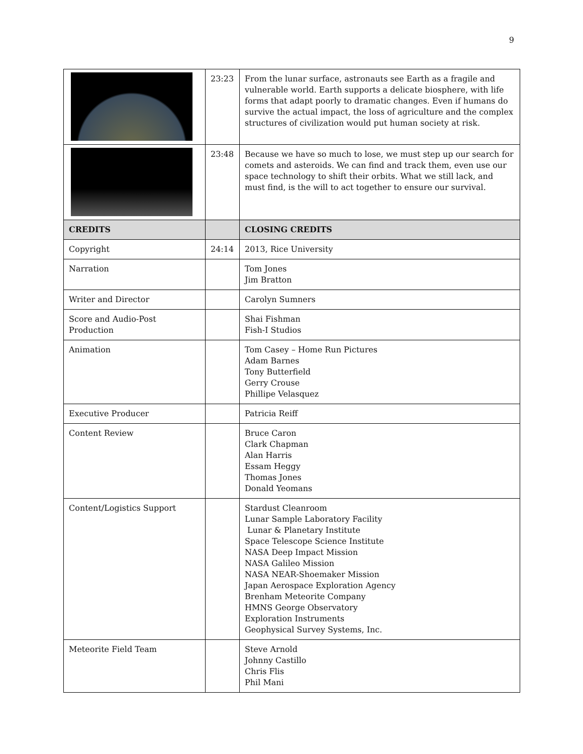9
| | 23:23 | From the lunar surface, astronauts see Earth as a fragile and vulnerable world. Earth supports a delicate biosphere, with life forms that adapt poorly to dramatic changes. Even if humans do survive the actual impact, the loss of agriculture and the complex structures of civilization would put human society at risk. |
| | 23:48 | Because we have so much to lose, we must step up our search for comets and asteroids. We can find and track them, even use our space technology to shift their orbits. What we still lack, and must find, is the will to act together to ensure our survival. |
| CREDITS | | CLOSING CREDITS |
| Copyright | 24:14 | 2013, Rice University |
| Narration | | Tom Jones Jim Bratton |
| Writer and Director | | Carolyn Sumners |
| Score and Audio-Post Production | | Shai Fishman Fish-I Studios |
| Animation | | Tom Casey – Home Run Pictures Adam Barnes Tony Butterfield Gerry Crouse Phillipe Velasquez |
| Executive Producer | | Patricia Reiff |
| Content Review | | Bruce Caron Clark Chapman Alan Harris Essam Heggy Thomas Jones Donald Yeomans |
| Content/Logistics Support | | Stardust Cleanroom Lunar Sample Laboratory Facility Lunar & Planetary Institute Space Telescope Science Institute NASA Deep Impact Mission NASA Galileo Mission NASA NEAR-Shoemaker Mission Japan Aerospace Exploration Agency Brenham Meteorite Company HMNS George Observatory Exploration Instruments Geophysical Survey Systems, Inc. |
| Meteorite Field Team | | Steve Arnold Johnny Castillo Chris Flis Phil Mani |